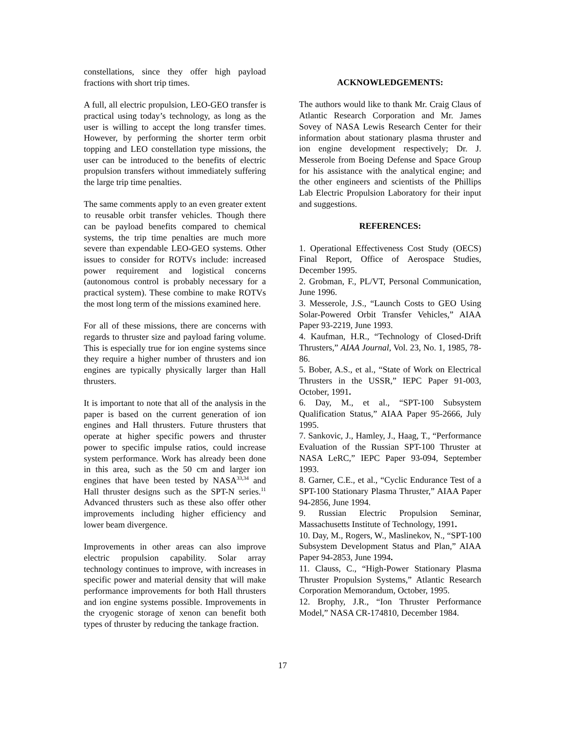constellations, since they offer high payload fractions with short trip times.
A full, all electric propulsion, LEO-GEO transfer is practical using today’s technology, as long as the user is willing to accept the long transfer times. However, by performing the shorter term orbit topping and LEO constellation type missions, the user can be introduced to the benefits of electric propulsion transfers without immediately suffering the large trip time penalties.
The same comments apply to an even greater extent to reusable orbit transfer vehicles. Though there can be payload benefits compared to chemical systems, the trip time penalties are much more severe than expendable LEO-GEO systems. Other issues to consider for ROTVs include: increased power requirement and logistical concerns (autonomous control is probably necessary for a practical system). These combine to make ROTVs the most long term of the missions examined here.
For all of these missions, there are concerns with regards to thruster size and payload faring volume. This is especially true for ion engine systems since they require a higher number of thrusters and ion engines are typically physically larger than Hall thrusters.
It is important to note that all of the analysis in the paper is based on the current generation of ion engines and Hall thrusters. Future thrusters that operate at higher specific powers and thruster power to specific impulse ratios, could increase system performance. Work has already been done in this area, such as the 50 cm and larger ion engines that have been tested by NASA<sup>33,34</sup> and Hall thruster designs such as the SPT-N series.<sup>11</sup> Advanced thrusters such as these also offer other improvements including higher efficiency and lower beam divergence.
Improvements in other areas can also improve electric propulsion capability. Solar array technology continues to improve, with increases in specific power and material density that will make performance improvements for both Hall thrusters and ion engine systems possible. Improvements in the cryogenic storage of xenon can benefit both types of thruster by reducing the tankage fraction.
ACKNOWLEDGEMENTS:
The authors would like to thank Mr. Craig Claus of Atlantic Research Corporation and Mr. James Sovey of NASA Lewis Research Center for their information about stationary plasma thruster and ion engine development respectively; Dr. J. Messerole from Boeing Defense and Space Group for his assistance with the analytical engine; and the other engineers and scientists of the Phillips Lab Electric Propulsion Laboratory for their input and suggestions.
REFERENCES:
1. Operational Effectiveness Cost Study (OECS) Final Report, Office of Aerospace Studies, December 1995.
2. Grobman, F., PL/VT, Personal Communication, June 1996.
3. Messerole, J.S., “Launch Costs to GEO Using Solar-Powered Orbit Transfer Vehicles,” AIAA Paper 93-2219, June 1993.
4. Kaufman, H.R., “Technology of Closed-Drift Thrusters,” AIAA Journal, Vol. 23, No. 1, 1985, 78-86.
5. Bober, A.S., et al., “State of Work on Electrical Thrusters in the USSR,” IEPC Paper 91-003, October, 1991.
6. Day, M., et al., “SPT-100 Subsystem Qualification Status,” AIAA Paper 95-2666, July 1995.
7. Sankovic, J., Hamley, J., Haag, T., “Performance Evaluation of the Russian SPT-100 Thruster at NASA LeRC,” IEPC Paper 93-094, September 1993.
8. Garner, C.E., et al., “Cyclic Endurance Test of a SPT-100 Stationary Plasma Thruster,” AIAA Paper 94-2856, June 1994.
9. Russian Electric Propulsion Seminar, Massachusetts Institute of Technology, 1991.
10. Day, M., Rogers, W., Maslinekov, N., “SPT-100 Subsystem Development Status and Plan,” AIAA Paper 94-2853, June 1994.
11. Clauss, C., “High-Power Stationary Plasma Thruster Propulsion Systems,” Atlantic Research Corporation Memorandum, October, 1995.
12. Brophy, J.R., “Ion Thruster Performance Model,” NASA CR-174810, December 1984.
17